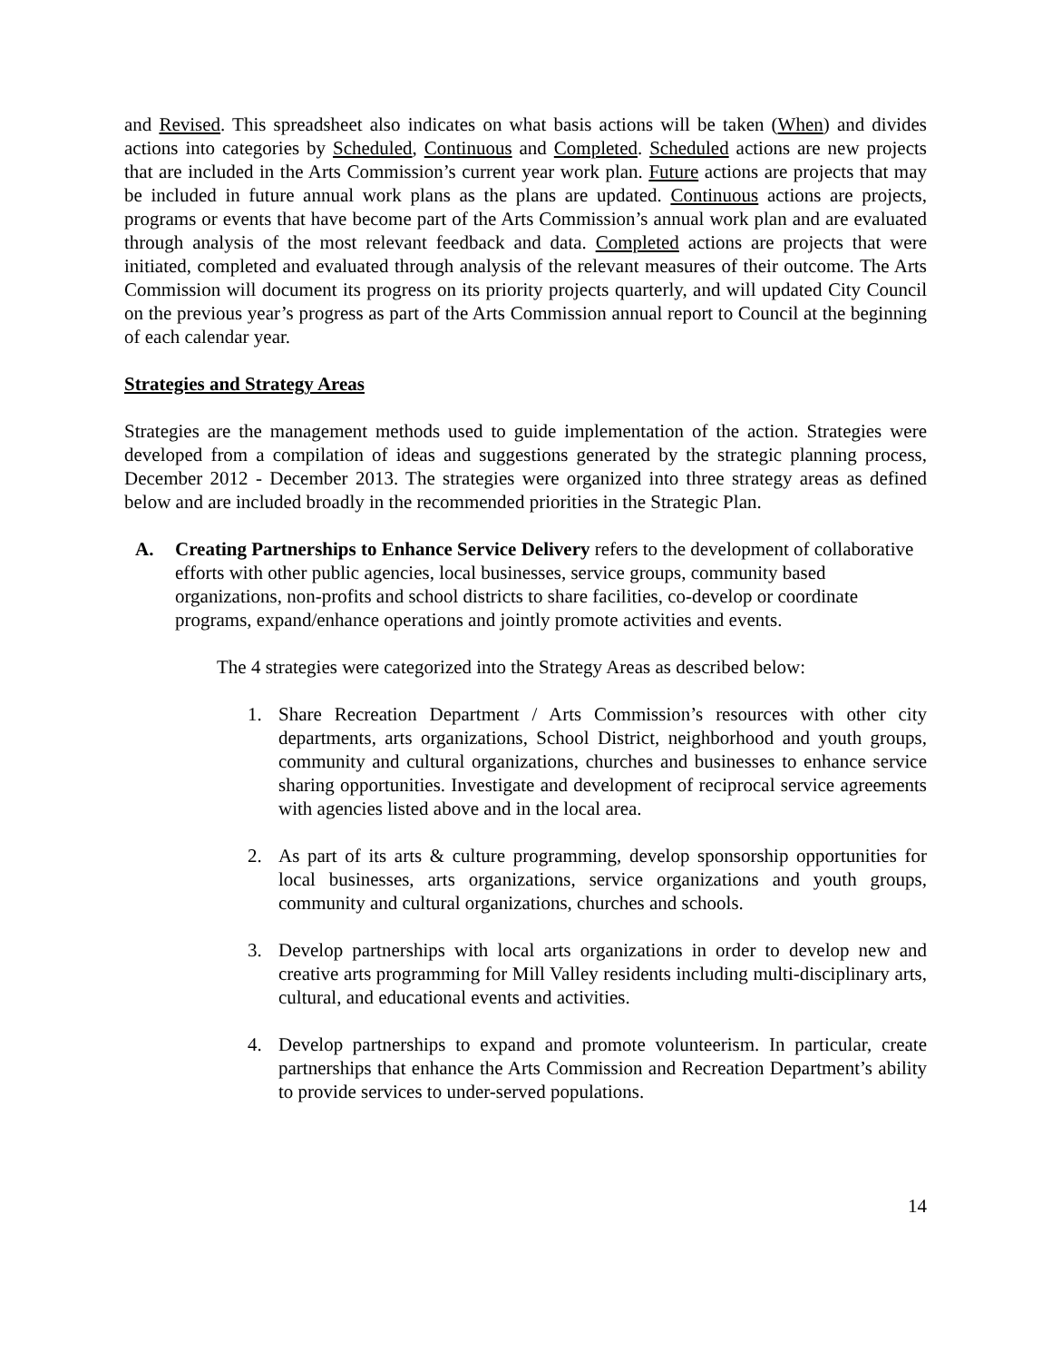and Revised. This spreadsheet also indicates on what basis actions will be taken (When) and divides actions into categories by Scheduled, Continuous and Completed. Scheduled actions are new projects that are included in the Arts Commission’s current year work plan. Future actions are projects that may be included in future annual work plans as the plans are updated. Continuous actions are projects, programs or events that have become part of the Arts Commission’s annual work plan and are evaluated through analysis of the most relevant feedback and data. Completed actions are projects that were initiated, completed and evaluated through analysis of the relevant measures of their outcome. The Arts Commission will document its progress on its priority projects quarterly, and will updated City Council on the previous year’s progress as part of the Arts Commission annual report to Council at the beginning of each calendar year.
Strategies and Strategy Areas
Strategies are the management methods used to guide implementation of the action. Strategies were developed from a compilation of ideas and suggestions generated by the strategic planning process, December 2012 - December 2013. The strategies were organized into three strategy areas as defined below and are included broadly in the recommended priorities in the Strategic Plan.
A. Creating Partnerships to Enhance Service Delivery refers to the development of collaborative efforts with other public agencies, local businesses, service groups, community based organizations, non-profits and school districts to share facilities, co-develop or coordinate programs, expand/enhance operations and jointly promote activities and events.
The 4 strategies were categorized into the Strategy Areas as described below:
1. Share Recreation Department / Arts Commission’s resources with other city departments, arts organizations, School District, neighborhood and youth groups, community and cultural organizations, churches and businesses to enhance service sharing opportunities. Investigate and development of reciprocal service agreements with agencies listed above and in the local area.
2. As part of its arts & culture programming, develop sponsorship opportunities for local businesses, arts organizations, service organizations and youth groups, community and cultural organizations, churches and schools.
3. Develop partnerships with local arts organizations in order to develop new and creative arts programming for Mill Valley residents including multi-disciplinary arts, cultural, and educational events and activities.
4. Develop partnerships to expand and promote volunteerism. In particular, create partnerships that enhance the Arts Commission and Recreation Department’s ability to provide services to under-served populations.
14